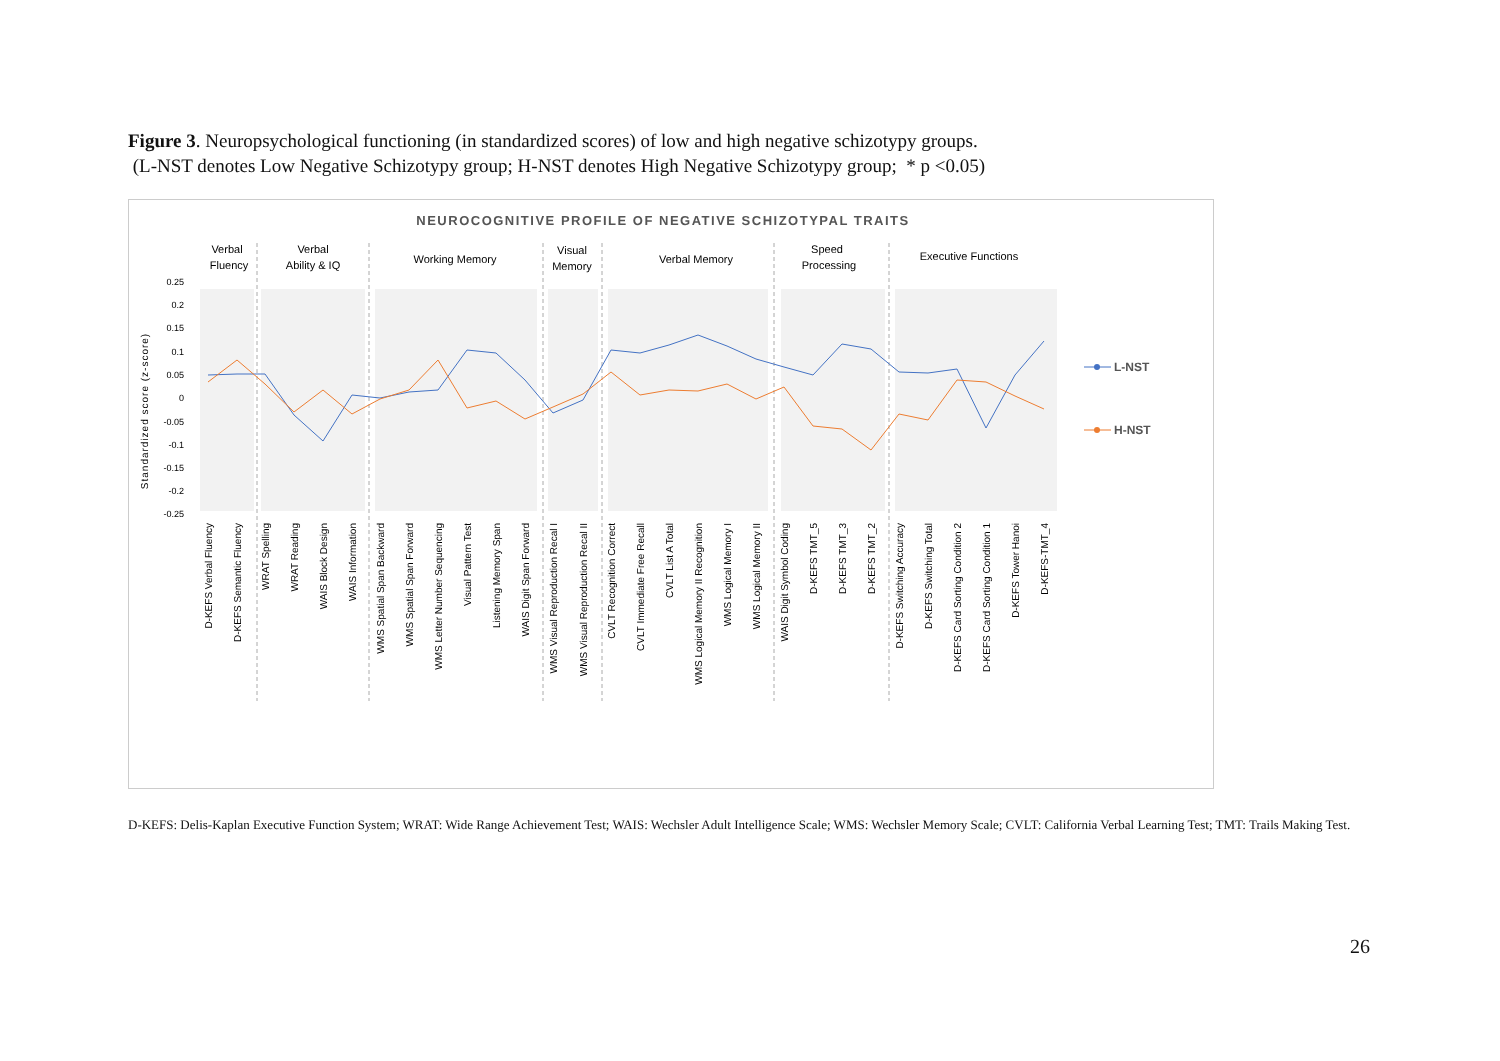Figure 3. Neuropsychological functioning (in standardized scores) of low and high negative schizotypy groups.
(L-NST denotes Low Negative Schizotypy group; H-NST denotes High Negative Schizotypy group; * p <0.05)
NEUROCOGNITIVE PROFILE OF NEGATIVE SCHIZOTYPAL TRAITS
Verbal
Fluency
Verbal
Ability & IQ
Working Memory
Visual
Memory
Verbal Memory
Speed
Processing
Executive Functions
0.25
0.2
0.15
0.1
0.05
0
-0.05
-0.1
-0.15
-0.2
-0.25
Standardized score (z-score)
L-NST
H-NST
D-KEFS Verbal Fluency
D-KEFS Semantic Fluency
WRAT Spelling
WRAT Reading
WAIS Block Design
WAIS Information
WMS Spatial Span Backward
WMS Spatial Span Forward
WMS Letter Number Sequencing
Visual Pattern Test
Listening Memory Span
WAIS Digit Span Forward
WMS Visual Reproduction Recal I
WMS Visual Reproduction Recal II
CVLT Recognition Correct
CVLT Immediate Free Recall
CVLT List A Total
WMS Logical Memory II Recognition
WMS Logical Memory I
WMS Logical Memory II
WAIS Digit Symbol Coding
D-KEFS TMT_5
D-KEFS TMT_3
D-KEFS TMT_2
D-KEFS Switching Accuracy
D-KEFS Switching Total
D-KEFS Card Sorting Condition 2
D-KEFS Card Sorting Condition 1
D-KEFS Tower Hanoi
D-KEFS-TMT_4
D-KEFS: Delis-Kaplan Executive Function System; WRAT: Wide Range Achievement Test; WAIS: Wechsler Adult Intelligence Scale; WMS: Wechsler Memory Scale; CVLT: California Verbal Learning Test; TMT: Trails Making Test.
26